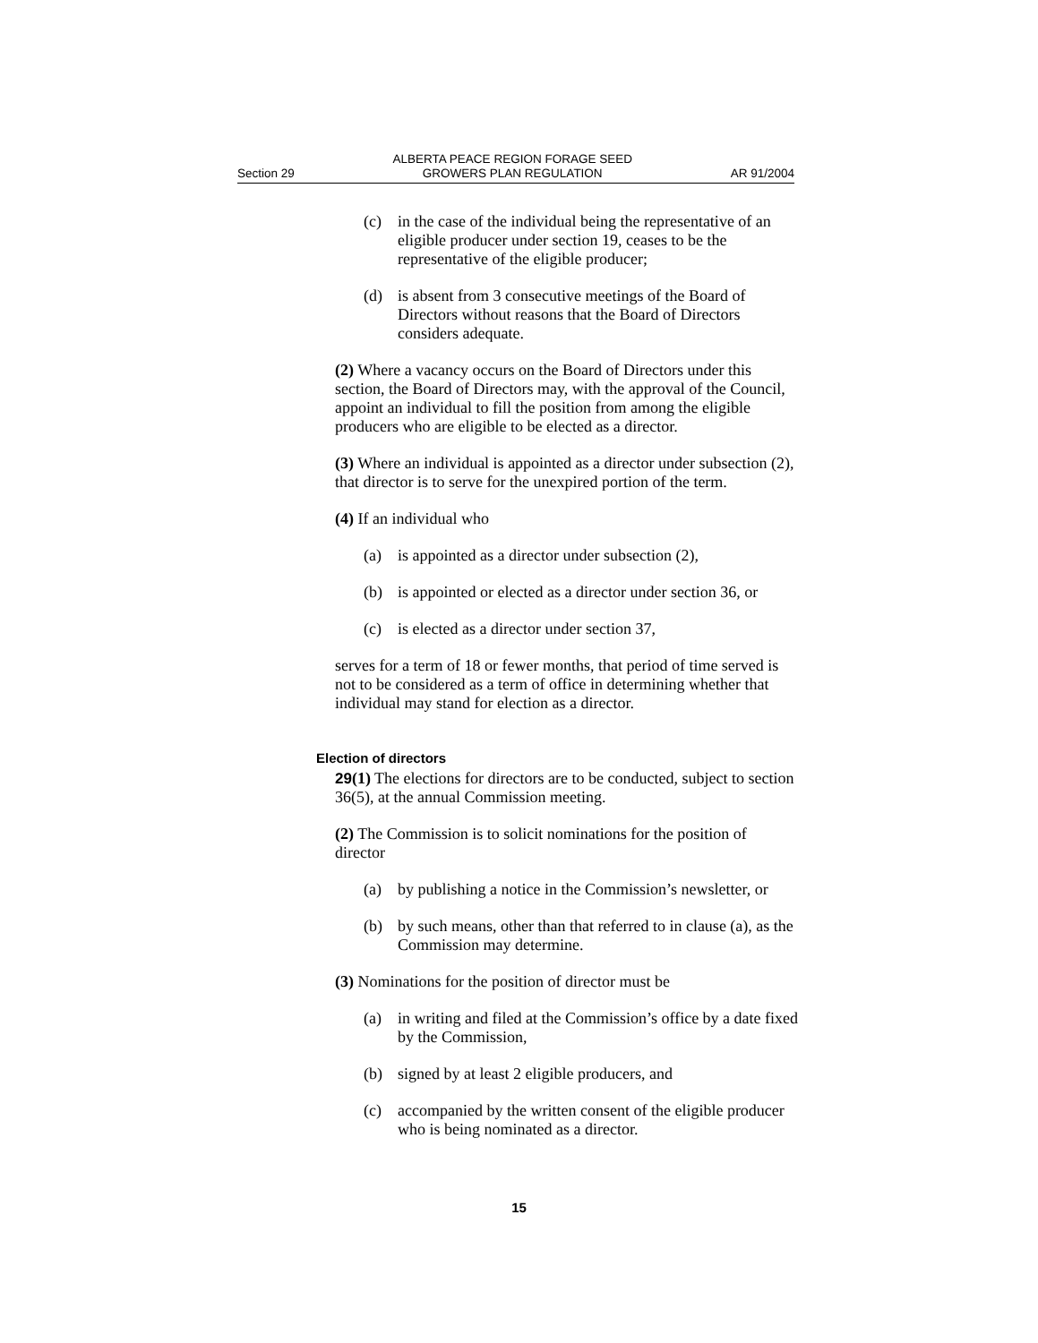Section 29
ALBERTA PEACE REGION FORAGE SEED
GROWERS PLAN REGULATION
AR 91/2004
(c) in the case of the individual being the representative of an eligible producer under section 19, ceases to be the representative of the eligible producer;
(d) is absent from 3 consecutive meetings of the Board of Directors without reasons that the Board of Directors considers adequate.
(2) Where a vacancy occurs on the Board of Directors under this section, the Board of Directors may, with the approval of the Council, appoint an individual to fill the position from among the eligible producers who are eligible to be elected as a director.
(3) Where an individual is appointed as a director under subsection (2), that director is to serve for the unexpired portion of the term.
(4) If an individual who
(a) is appointed as a director under subsection (2),
(b) is appointed or elected as a director under section 36, or
(c) is elected as a director under section 37,
serves for a term of 18 or fewer months, that period of time served is not to be considered as a term of office in determining whether that individual may stand for election as a director.
Election of directors
29(1) The elections for directors are to be conducted, subject to section 36(5), at the annual Commission meeting.
(2) The Commission is to solicit nominations for the position of director
(a) by publishing a notice in the Commission’s newsletter, or
(b) by such means, other than that referred to in clause (a), as the Commission may determine.
(3) Nominations for the position of director must be
(a) in writing and filed at the Commission’s office by a date fixed by the Commission,
(b) signed by at least 2 eligible producers, and
(c) accompanied by the written consent of the eligible producer who is being nominated as a director.
15